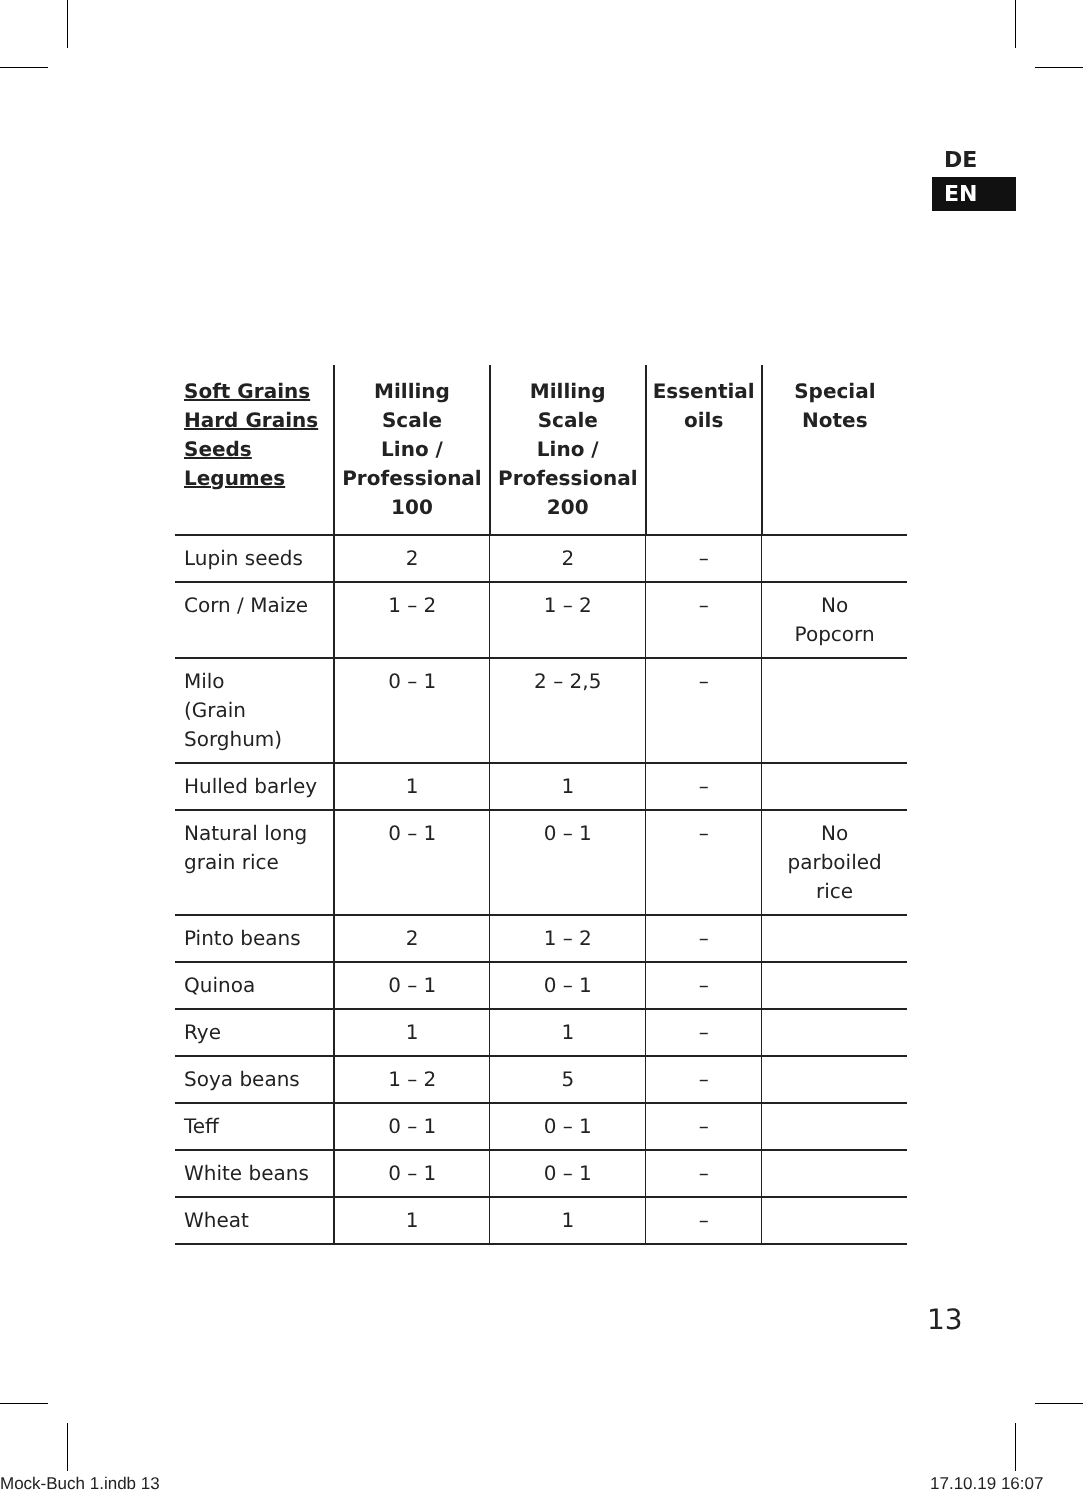DE
EN
| Soft Grains Hard Grains Seeds Legumes | Milling Scale Lino / Professional 100 | Milling Scale Lino / Professional 200 | Essential oils | Special Notes |
| --- | --- | --- | --- | --- |
| Lupin seeds | 2 | 2 | – | |
| Corn / Maize | 1 – 2 | 1 – 2 | – | No Popcorn |
| Milo (Grain Sorghum) | 0 – 1 | 2 – 2,5 | – | |
| Hulled barley | 1 | 1 | – | |
| Natural long grain rice | 0 – 1 | 0 – 1 | – | No parboiled rice |
| Pinto beans | 2 | 1 – 2 | – | |
| Quinoa | 0 – 1 | 0 – 1 | – | |
| Rye | 1 | 1 | – | |
| Soya beans | 1 – 2 | 5 | – | |
| Teff | 0 – 1 | 0 – 1 | – | |
| White beans | 0 – 1 | 0 – 1 | – | |
| Wheat | 1 | 1 | – | |
13
Mock-Buch 1.indb 13 17.10.19 16:07